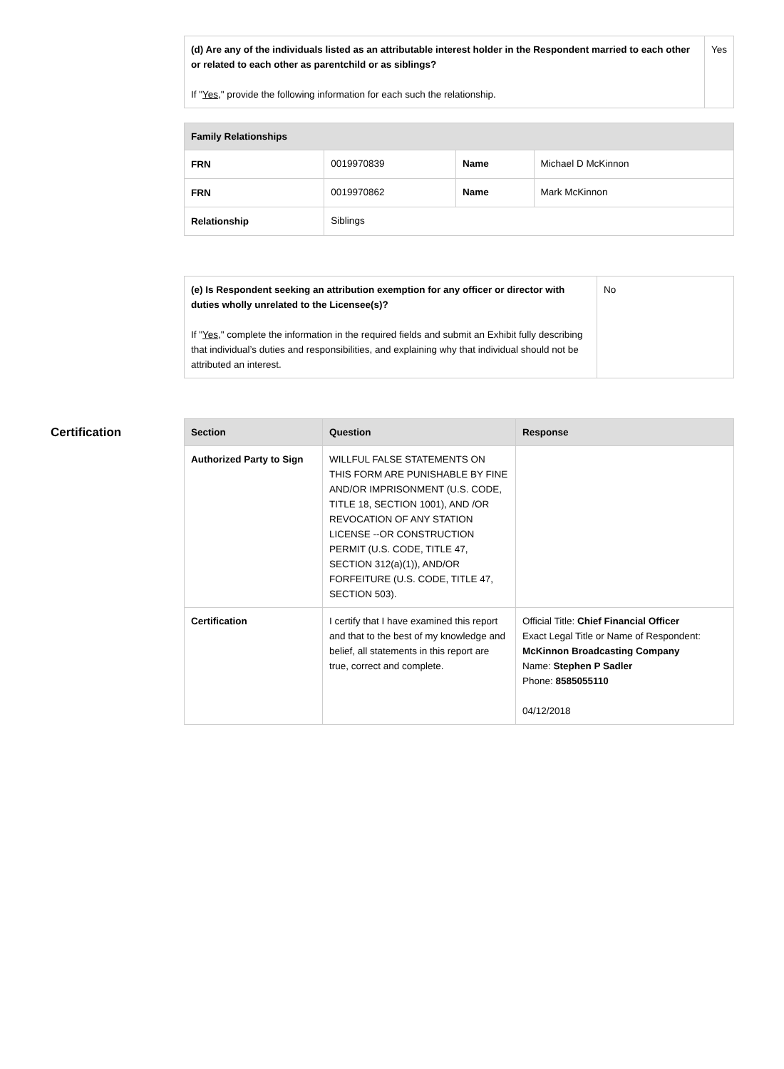| (d) Are any of the individuals listed as an attributable interest holder in the Respondent married to each other or related to each other as parentchild or as siblings? If " Yes ," provide the following information for each such the relationship. | Yes |
| Family Relationships | | | |
| --- | --- | --- | --- |
| FRN | 0019970839 | Name | Michael D McKinnon |
| FRN | 0019970862 | Name | Mark McKinnon |
| Relationship | Siblings | | |
| (e) Is Respondent seeking an attribution exemption for any officer or director with duties wholly unrelated to the Licensee(s)? If " Yes ," complete the information in the required fields and submit an Exhibit fully describing that individual’s duties and responsibilities, and explaining why that individual should not be attributed an interest. | No |
Certification
| Section | Question | Response |
| --- | --- | --- |
| Authorized Party to Sign | WILLFUL FALSE STATEMENTS ON THIS FORM ARE PUNISHABLE BY FINE AND/OR IMPRISONMENT (U.S. CODE, TITLE 18, SECTION 1001), AND /OR REVOCATION OF ANY STATION LICENSE --OR CONSTRUCTION PERMIT (U.S. CODE, TITLE 47, SECTION 312(a)(1)), AND/OR FORFEITURE (U.S. CODE, TITLE 47, SECTION 503). | |
| Certification | I certify that I have examined this report and that to the best of my knowledge and belief, all statements in this report are true, correct and complete. | Official Title: Chief Financial Officer Exact Legal Title or Name of Respondent: McKinnon Broadcasting Company Name: Stephen P Sadler Phone: 8585055110 04/12/2018 |